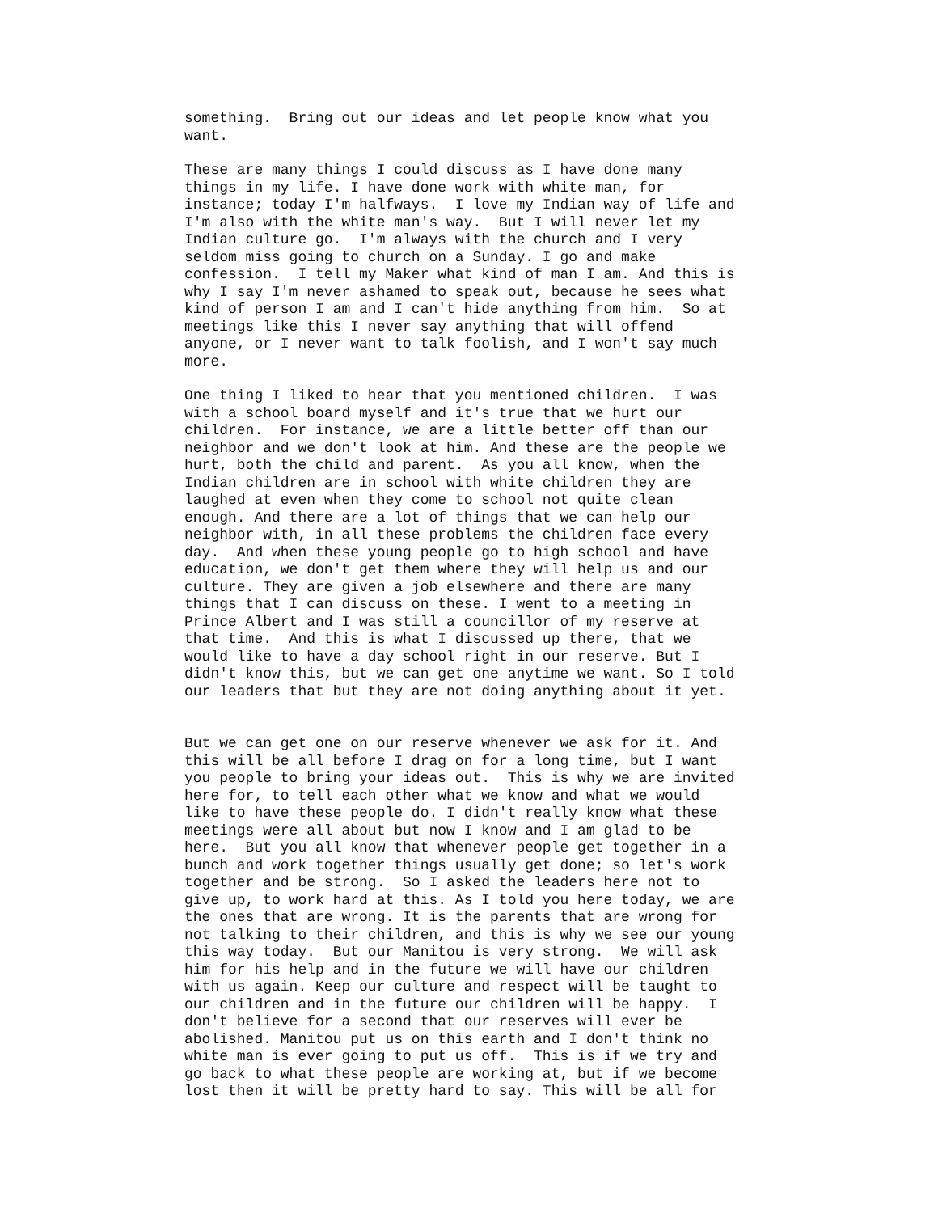something.  Bring out our ideas and let people know what you
want.
These are many things I could discuss as I have done many
things in my life. I have done work with white man, for
instance; today I'm halfways.  I love my Indian way of life and
I'm also with the white man's way.  But I will never let my
Indian culture go.  I'm always with the church and I very
seldom miss going to church on a Sunday. I go and make
confession.  I tell my Maker what kind of man I am. And this is
why I say I'm never ashamed to speak out, because he sees what
kind of person I am and I can't hide anything from him.  So at
meetings like this I never say anything that will offend
anyone, or I never want to talk foolish, and I won't say much
more.
One thing I liked to hear that you mentioned children.  I was
with a school board myself and it's true that we hurt our
children.  For instance, we are a little better off than our
neighbor and we don't look at him. And these are the people we
hurt, both the child and parent.  As you all know, when the
Indian children are in school with white children they are
laughed at even when they come to school not quite clean
enough. And there are a lot of things that we can help our
neighbor with, in all these problems the children face every
day.  And when these young people go to high school and have
education, we don't get them where they will help us and our
culture. They are given a job elsewhere and there are many
things that I can discuss on these. I went to a meeting in
Prince Albert and I was still a councillor of my reserve at
that time.  And this is what I discussed up there, that we
would like to have a day school right in our reserve. But I
didn't know this, but we can get one anytime we want. So I told
our leaders that but they are not doing anything about it yet.
But we can get one on our reserve whenever we ask for it. And
this will be all before I drag on for a long time, but I want
you people to bring your ideas out.  This is why we are invited
here for, to tell each other what we know and what we would
like to have these people do. I didn't really know what these
meetings were all about but now I know and I am glad to be
here.  But you all know that whenever people get together in a
bunch and work together things usually get done; so let's work
together and be strong.  So I asked the leaders here not to
give up, to work hard at this. As I told you here today, we are
the ones that are wrong. It is the parents that are wrong for
not talking to their children, and this is why we see our young
this way today.  But our Manitou is very strong.  We will ask
him for his help and in the future we will have our children
with us again. Keep our culture and respect will be taught to
our children and in the future our children will be happy.  I
don't believe for a second that our reserves will ever be
abolished. Manitou put us on this earth and I don't think no
white man is ever going to put us off.  This is if we try and
go back to what these people are working at, but if we become
lost then it will be pretty hard to say. This will be all for